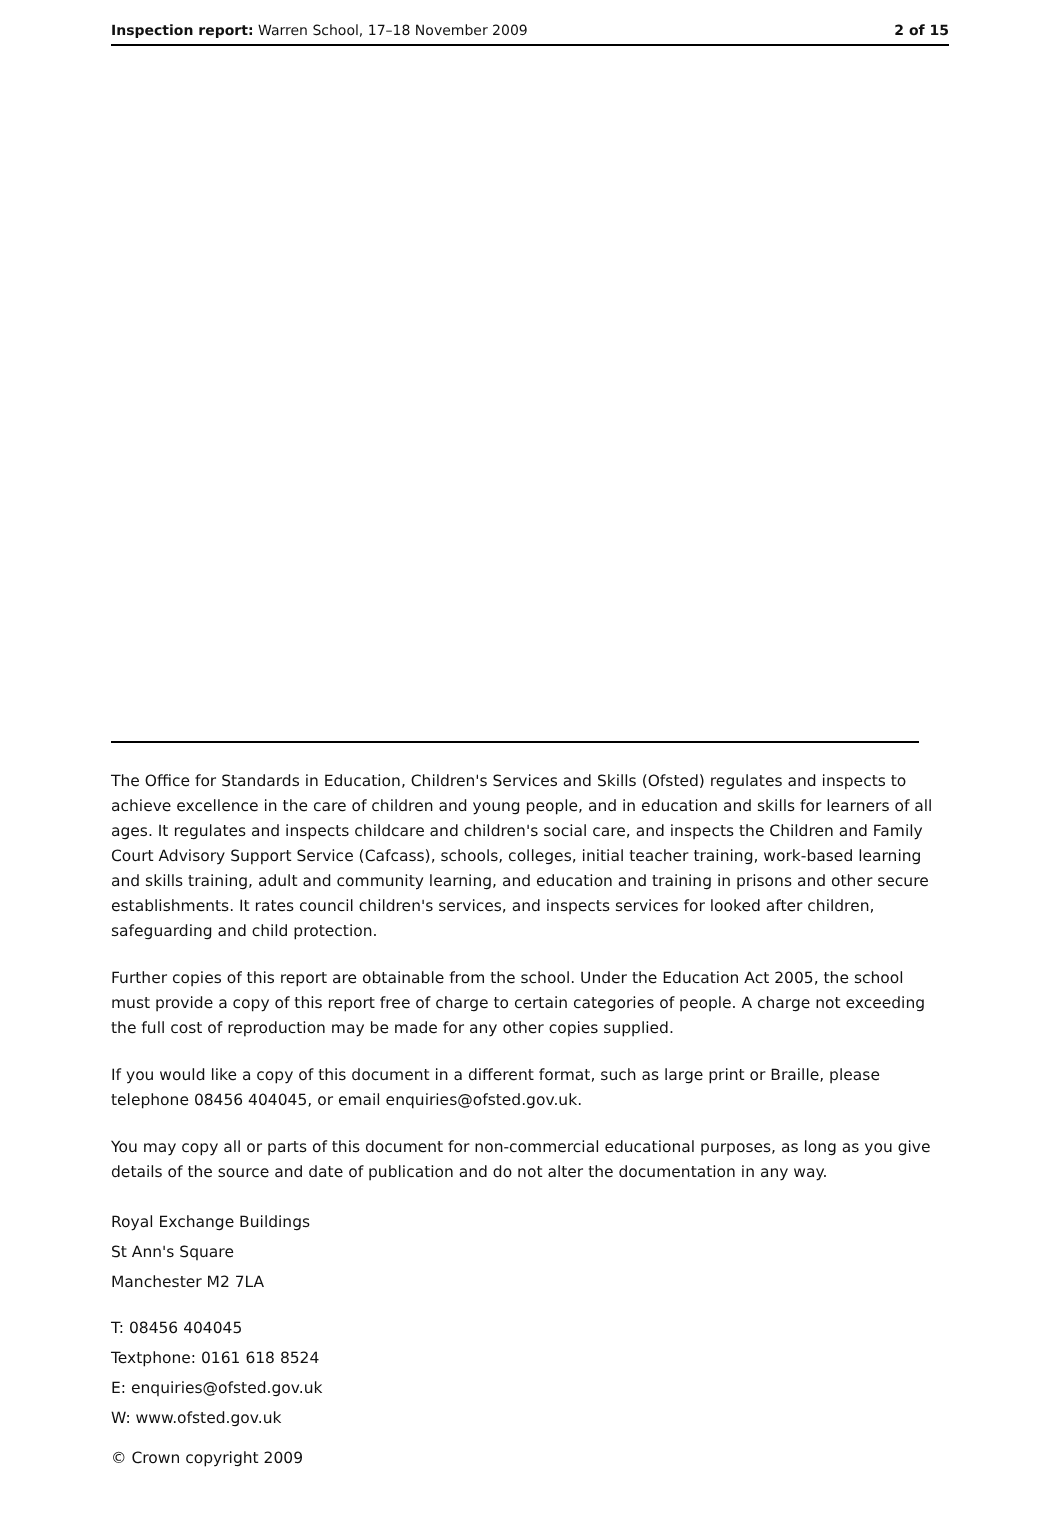Inspection report: Warren School, 17–18 November 2009 2 of 15
The Office for Standards in Education, Children's Services and Skills (Ofsted) regulates and inspects to achieve excellence in the care of children and young people, and in education and skills for learners of all ages. It regulates and inspects childcare and children's social care, and inspects the Children and Family Court Advisory Support Service (Cafcass), schools, colleges, initial teacher training, work-based learning and skills training, adult and community learning, and education and training in prisons and other secure establishments. It rates council children's services, and inspects services for looked after children, safeguarding and child protection.
Further copies of this report are obtainable from the school. Under the Education Act 2005, the school must provide a copy of this report free of charge to certain categories of people. A charge not exceeding the full cost of reproduction may be made for any other copies supplied.
If you would like a copy of this document in a different format, such as large print or Braille, please telephone 08456 404045, or email enquiries@ofsted.gov.uk.
You may copy all or parts of this document for non-commercial educational purposes, as long as you give details of the source and date of publication and do not alter the documentation in any way.
Royal Exchange Buildings
St Ann's Square
Manchester M2 7LA
T: 08456 404045
Textphone: 0161 618 8524
E: enquiries@ofsted.gov.uk
W: www.ofsted.gov.uk
© Crown copyright 2009